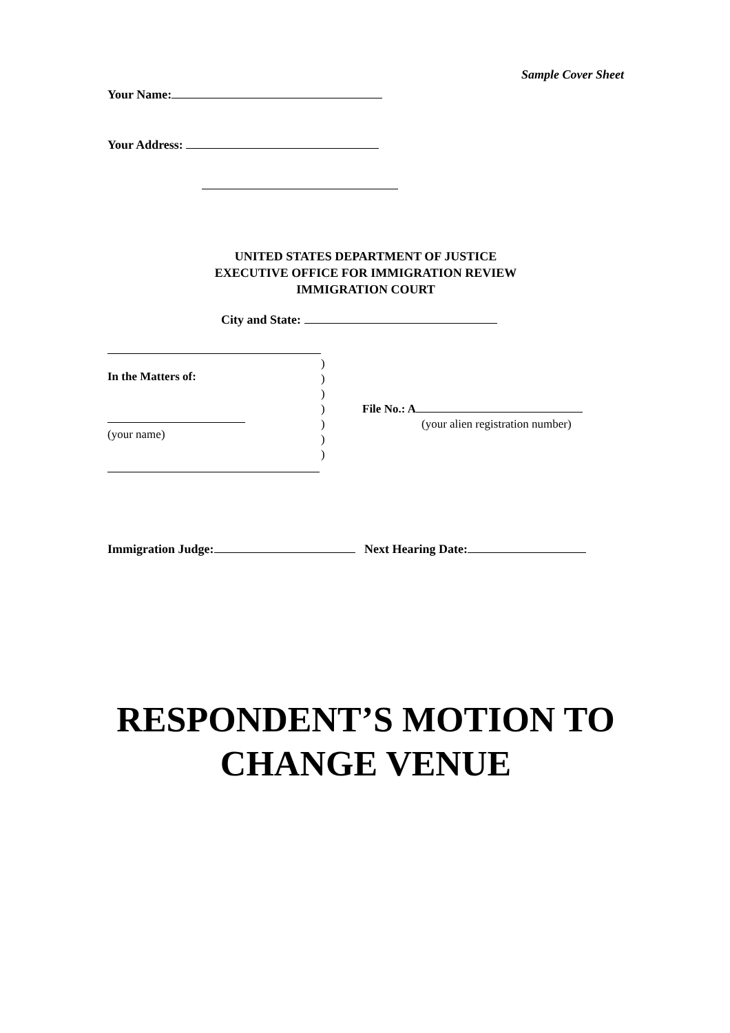Sample Cover Sheet
Your Name:
Your Address:
UNITED STATES DEPARTMENT OF JUSTICE
EXECUTIVE OFFICE FOR IMMIGRATION REVIEW
IMMIGRATION COURT
City and State:
In the Matters of:
(your name)
)
)
)
)
)
)
)
File No.: A
(your alien registration number)
Immigration Judge: Next Hearing Date:
RESPONDENT’S MOTION TO
CHANGE VENUE